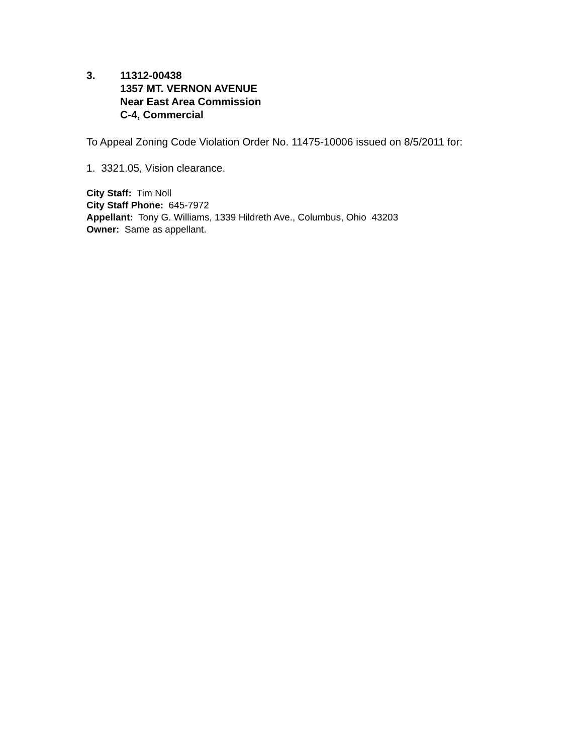3. 11312-00438
1357 MT. VERNON AVENUE
Near East Area Commission
C-4, Commercial
To Appeal Zoning Code Violation Order No. 11475-10006 issued on 8/5/2011 for:
1. 3321.05, Vision clearance.
City Staff: Tim Noll
City Staff Phone: 645-7972
Appellant: Tony G. Williams, 1339 Hildreth Ave., Columbus, Ohio 43203
Owner: Same as appellant.